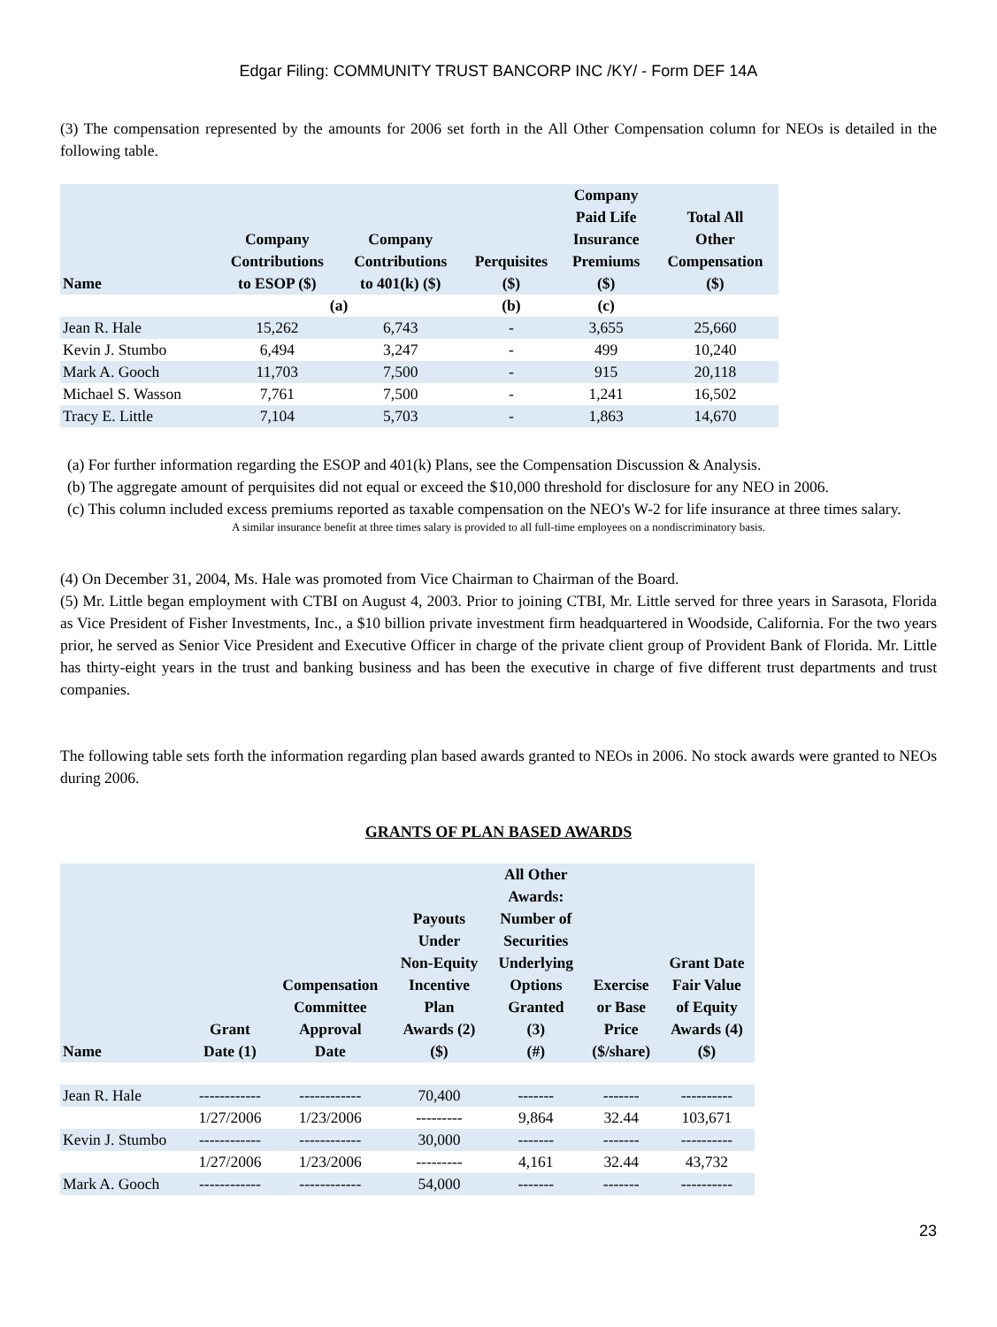Edgar Filing: COMMUNITY TRUST BANCORP INC /KY/ - Form DEF 14A
(3) The compensation represented by the amounts for 2006 set forth in the All Other Compensation column for NEOs is detailed in the following table.
| Name | Company Contributions to ESOP ($) | Company Contributions to 401(k) ($) | Perquisites ($) | Company Paid Life Insurance Premiums ($) | Total All Other Compensation ($) |
| --- | --- | --- | --- | --- | --- |
| | (a) | | (b) | (c) | |
| Jean R. Hale | 15,262 | 6,743 | - | 3,655 | 25,660 |
| Kevin J. Stumbo | 6,494 | 3,247 | - | 499 | 10,240 |
| Mark A. Gooch | 11,703 | 7,500 | - | 915 | 20,118 |
| Michael S. Wasson | 7,761 | 7,500 | - | 1,241 | 16,502 |
| Tracy E. Little | 7,104 | 5,703 | - | 1,863 | 14,670 |
(a) For further information regarding the ESOP and 401(k) Plans, see the Compensation Discussion & Analysis.
(b) The aggregate amount of perquisites did not equal or exceed the $10,000 threshold for disclosure for any NEO in 2006.
(c) This column included excess premiums reported as taxable compensation on the NEO's W-2 for life insurance at three times salary.
A similar insurance benefit at three times salary is provided to all full-time employees on a nondiscriminatory basis.
(4) On December 31, 2004, Ms. Hale was promoted from Vice Chairman to Chairman of the Board.
(5) Mr. Little began employment with CTBI on August 4, 2003. Prior to joining CTBI, Mr. Little served for three years in Sarasota, Florida as Vice President of Fisher Investments, Inc., a $10 billion private investment firm headquartered in Woodside, California. For the two years prior, he served as Senior Vice President and Executive Officer in charge of the private client group of Provident Bank of Florida. Mr. Little has thirty-eight years in the trust and banking business and has been the executive in charge of five different trust departments and trust companies.
The following table sets forth the information regarding plan based awards granted to NEOs in 2006. No stock awards were granted to NEOs during 2006.
GRANTS OF PLAN BASED AWARDS
| Name | Grant Date (1) | Compensation Committee Approval Date | Payouts Under Non-Equity Incentive Plan Awards (2) ($) | All Other Awards: Number of Securities Underlying Options Granted (3) (#) | Exercise or Base Price ($/share) | Grant Date Fair Value of Equity Awards (4) ($) |
| --- | --- | --- | --- | --- | --- | --- |
| Jean R. Hale | ------------ | ------------ | 70,400 | ------- | ------- | ---------- |
| | 1/27/2006 | 1/23/2006 | --------- | 9,864 | 32.44 | 103,671 |
| Kevin J. Stumbo | ------------ | ------------ | 30,000 | ------- | ------- | ---------- |
| | 1/27/2006 | 1/23/2006 | --------- | 4,161 | 32.44 | 43,732 |
| Mark A. Gooch | ------------ | ------------ | 54,000 | ------- | ------- | ---------- |
23